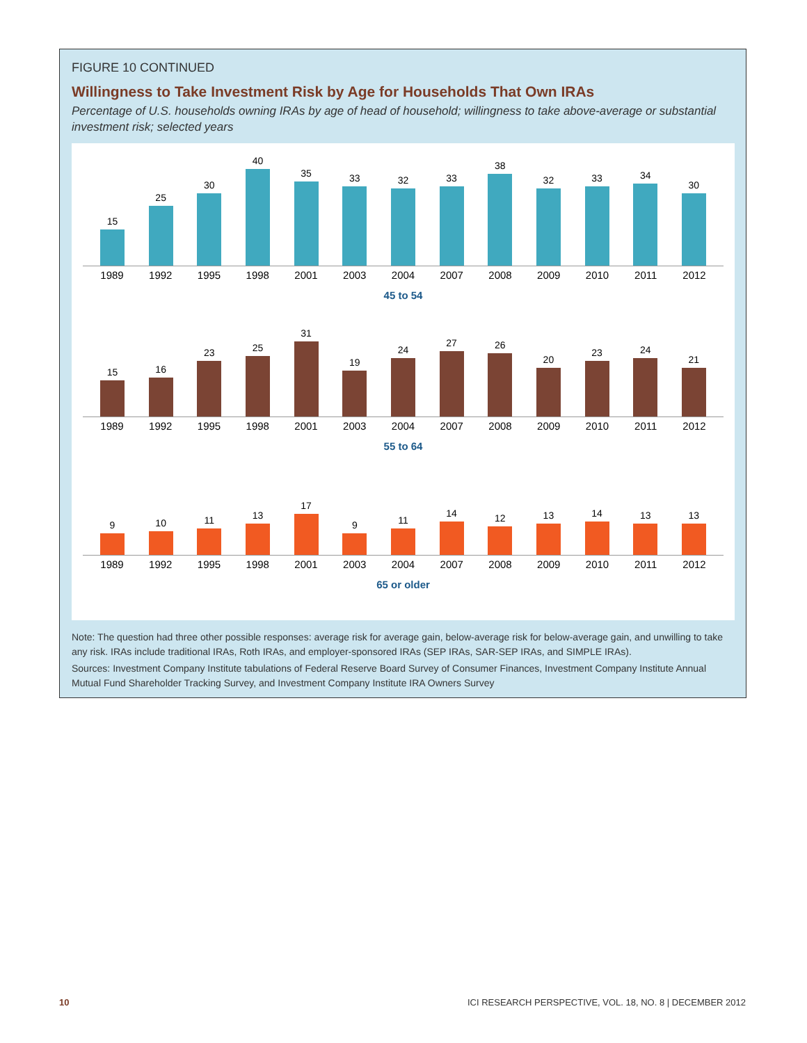FIGURE 10 CONTINUED
Willingness to Take Investment Risk by Age for Households That Own IRAs
Percentage of U.S. households owning IRAs by age of head of household; willingness to take above-average or substantial investment risk; selected years
15
25
30
40
35
33
32
33
38
32
33
34
30
1989 1992 1995 1998 2001 2003 2004 2007 2008 2009 2010 2011 2012
45 to 54
15
16
23
25
31
19
24
27
26
20
23
24
21
1989 1992 1995 1998 2001 2003 2004 2007 2008 2009 2010 2011 2012
55 to 64
9
10
11
13
17
9
11
14
12
13
14
13
13
1989 1992 1995 1998 2001 2003 2004 2007 2008 2009 2010 2011 2012
65 or older
Note: The question had three other possible responses: average risk for average gain, below-average risk for below-average gain, and unwilling to take any risk. IRAs include traditional IRAs, Roth IRAs, and employer-sponsored IRAs (SEP IRAs, SAR-SEP IRAs, and SIMPLE IRAs).
Sources: Investment Company Institute tabulations of Federal Reserve Board Survey of Consumer Finances, Investment Company Institute Annual Mutual Fund Shareholder Tracking Survey, and Investment Company Institute IRA Owners Survey
10 ICI RESEARCH PERSPECTIVE, VOL. 18, NO. 8 | DECEMBER 2012